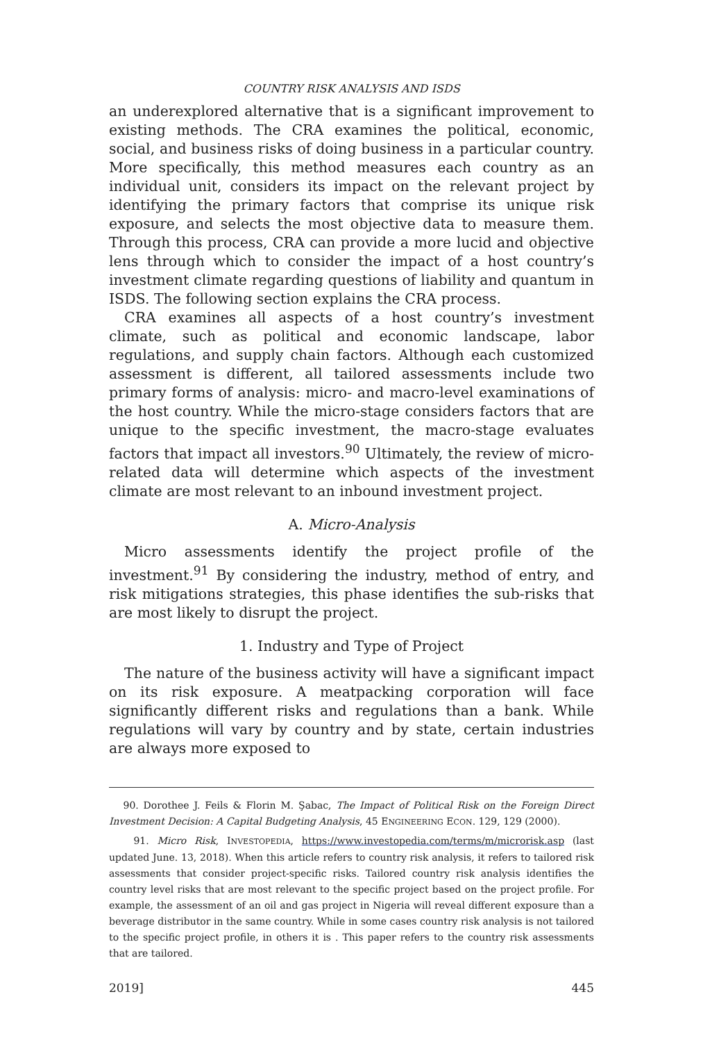COUNTRY RISK ANALYSIS AND ISDS
an underexplored alternative that is a significant improvement to existing methods. The CRA examines the political, economic, social, and business risks of doing business in a particular country. More specifically, this method measures each country as an individual unit, considers its impact on the relevant project by identifying the primary factors that comprise its unique risk exposure, and selects the most objective data to measure them. Through this process, CRA can provide a more lucid and objective lens through which to consider the impact of a host country’s investment climate regarding questions of liability and quantum in ISDS. The following section explains the CRA process.
CRA examines all aspects of a host country’s investment climate, such as political and economic landscape, labor regulations, and supply chain factors. Although each customized assessment is different, all tailored assessments include two primary forms of analysis: micro- and macro-level examinations of the host country. While the micro-stage considers factors that are unique to the specific investment, the macro-stage evaluates factors that impact all investors.<sup>90</sup> Ultimately, the review of micro-related data will determine which aspects of the investment climate are most relevant to an inbound investment project.
A. Micro-Analysis
Micro assessments identify the project profile of the investment.<sup>91</sup> By considering the industry, method of entry, and risk mitigations strategies, this phase identifies the sub-risks that are most likely to disrupt the project.
1. Industry and Type of Project
The nature of the business activity will have a significant impact on its risk exposure. A meatpacking corporation will face significantly different risks and regulations than a bank. While regulations will vary by country and by state, certain industries are always more exposed to
90. Dorothee J. Feils & Florin M. Şabac, The Impact of Political Risk on the Foreign Direct Investment Decision: A Capital Budgeting Analysis, 45 ENGINEERING ECON. 129, 129 (2000).
91. Micro Risk, INVESTOPEDIA, https://www.investopedia.com/terms/m/microrisk.asp (last updated June. 13, 2018). When this article refers to country risk analysis, it refers to tailored risk assessments that consider project-specific risks. Tailored country risk analysis identifies the country level risks that are most relevant to the specific project based on the project profile. For example, the assessment of an oil and gas project in Nigeria will reveal different exposure than a beverage distributor in the same country. While in some cases country risk analysis is not tailored to the specific project profile, in others it is . This paper refers to the country risk assessments that are tailored.
2019] 445